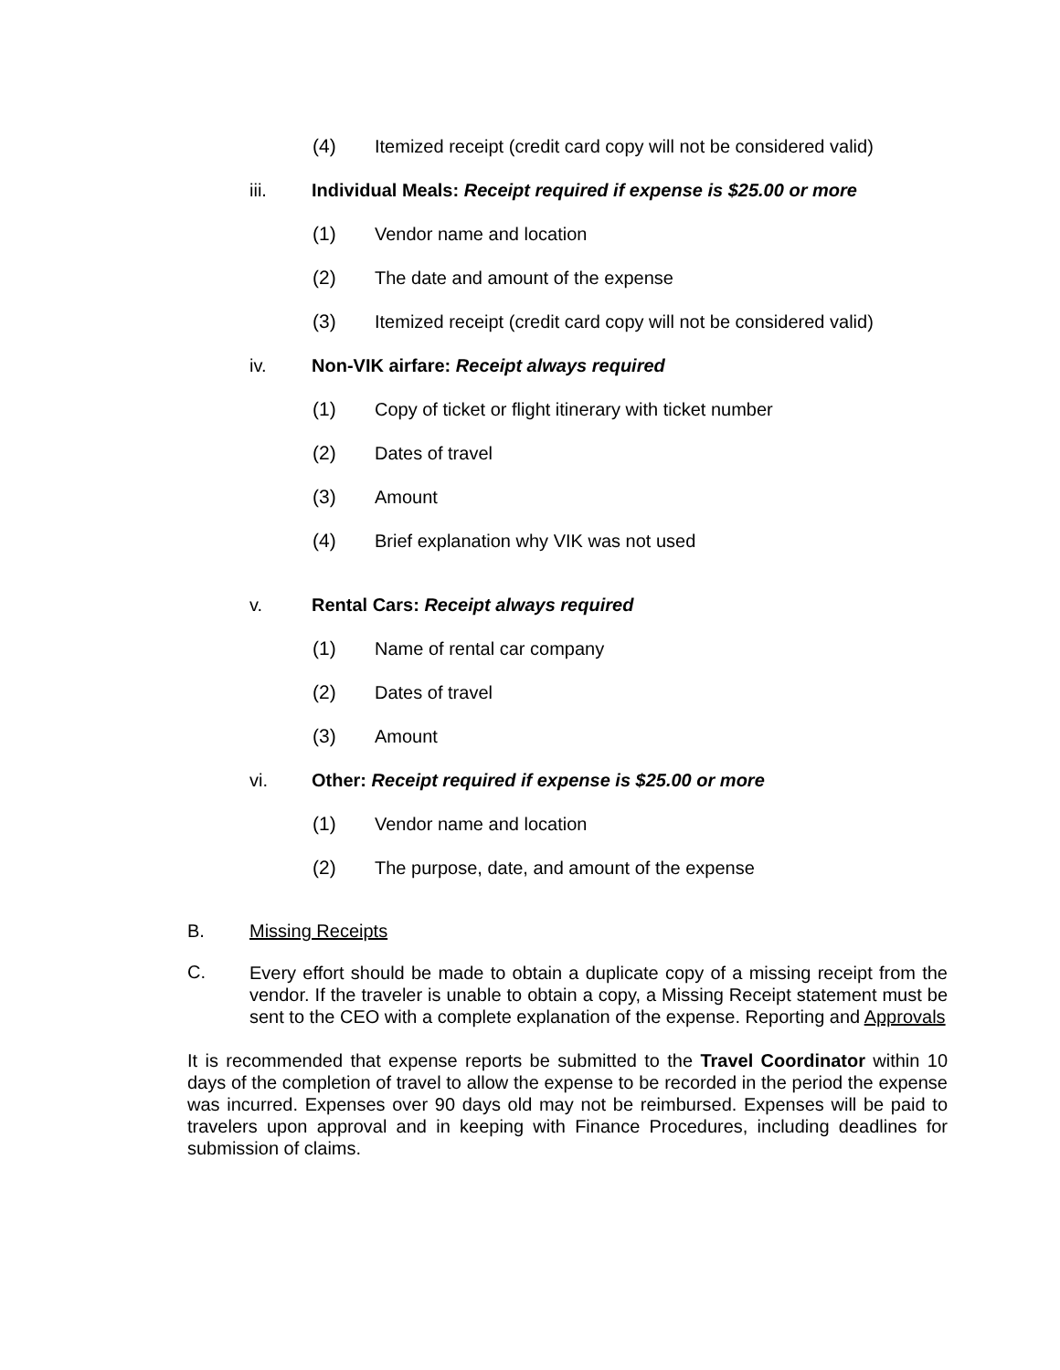(4) Itemized receipt (credit card copy will not be considered valid)
iii. Individual Meals: Receipt required if expense is $25.00 or more
(1) Vendor name and location
(2) The date and amount of the expense
(3) Itemized receipt (credit card copy will not be considered valid)
iv. Non-VIK airfare: Receipt always required
(1) Copy of ticket or flight itinerary with ticket number
(2) Dates of travel
(3) Amount
(4) Brief explanation why VIK was not used
v. Rental Cars: Receipt always required
(1) Name of rental car company
(2) Dates of travel
(3) Amount
vi. Other: Receipt required if expense is $25.00 or more
(1) Vendor name and location
(2) The purpose, date, and amount of the expense
B. Missing Receipts
C.
Every effort should be made to obtain a duplicate copy of a missing receipt from the vendor. If the traveler is unable to obtain a copy, a Missing Receipt statement must be sent to the CEO with a complete explanation of the expense. Reporting and Approvals
It is recommended that expense reports be submitted to the Travel Coordinator within 10 days of the completion of travel to allow the expense to be recorded in the period the expense was incurred. Expenses over 90 days old may not be reimbursed. Expenses will be paid to travelers upon approval and in keeping with Finance Procedures, including deadlines for submission of claims.